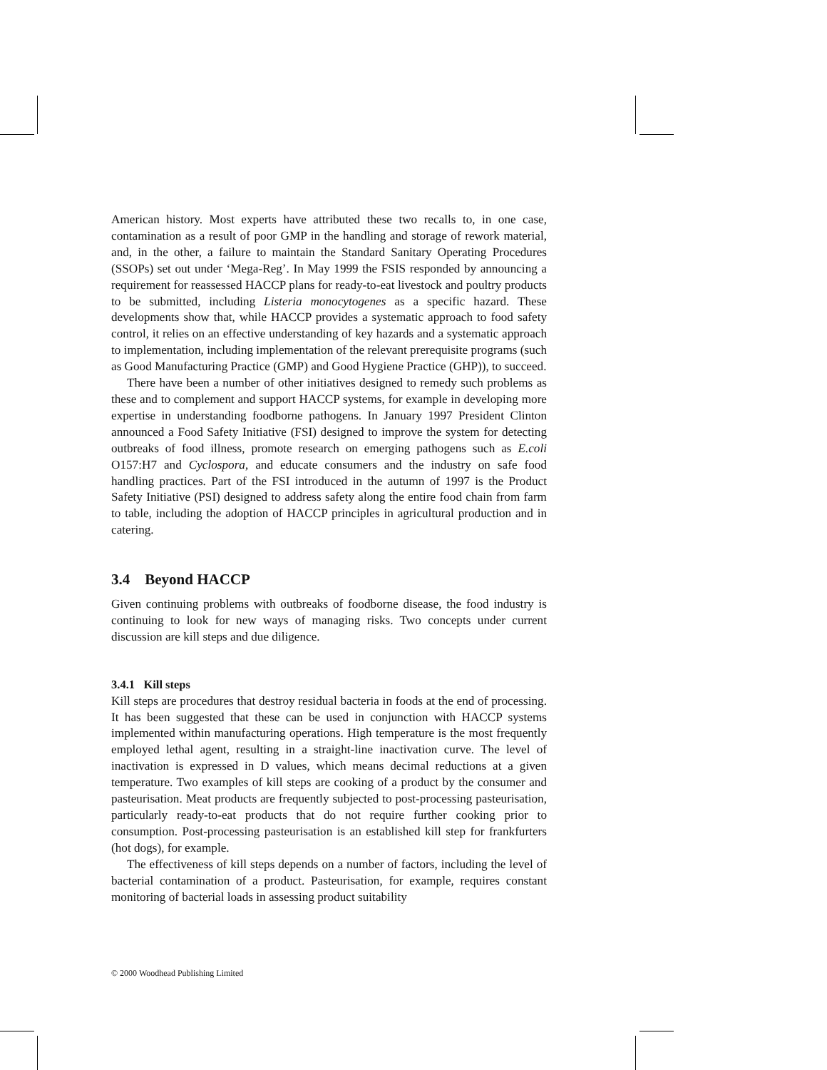American history. Most experts have attributed these two recalls to, in one case, contamination as a result of poor GMP in the handling and storage of rework material, and, in the other, a failure to maintain the Standard Sanitary Operating Procedures (SSOPs) set out under ‘Mega-Reg’. In May 1999 the FSIS responded by announcing a requirement for reassessed HACCP plans for ready-to-eat livestock and poultry products to be submitted, including Listeria monocytogenes as a specific hazard. These developments show that, while HACCP provides a systematic approach to food safety control, it relies on an effective understanding of key hazards and a systematic approach to implementation, including implementation of the relevant prerequisite programs (such as Good Manufacturing Practice (GMP) and Good Hygiene Practice (GHP)), to succeed.
There have been a number of other initiatives designed to remedy such problems as these and to complement and support HACCP systems, for example in developing more expertise in understanding foodborne pathogens. In January 1997 President Clinton announced a Food Safety Initiative (FSI) designed to improve the system for detecting outbreaks of food illness, promote research on emerging pathogens such as E.coli O157:H7 and Cyclospora, and educate consumers and the industry on safe food handling practices. Part of the FSI introduced in the autumn of 1997 is the Product Safety Initiative (PSI) designed to address safety along the entire food chain from farm to table, including the adoption of HACCP principles in agricultural production and in catering.
3.4 Beyond HACCP
Given continuing problems with outbreaks of foodborne disease, the food industry is continuing to look for new ways of managing risks. Two concepts under current discussion are kill steps and due diligence.
3.4.1 Kill steps
Kill steps are procedures that destroy residual bacteria in foods at the end of processing. It has been suggested that these can be used in conjunction with HACCP systems implemented within manufacturing operations. High temperature is the most frequently employed lethal agent, resulting in a straight-line inactivation curve. The level of inactivation is expressed in D values, which means decimal reductions at a given temperature. Two examples of kill steps are cooking of a product by the consumer and pasteurisation. Meat products are frequently subjected to post-processing pasteurisation, particularly ready-to-eat products that do not require further cooking prior to consumption. Post-processing pasteurisation is an established kill step for frankfurters (hot dogs), for example.
The effectiveness of kill steps depends on a number of factors, including the level of bacterial contamination of a product. Pasteurisation, for example, requires constant monitoring of bacterial loads in assessing product suitability
© 2000 Woodhead Publishing Limited